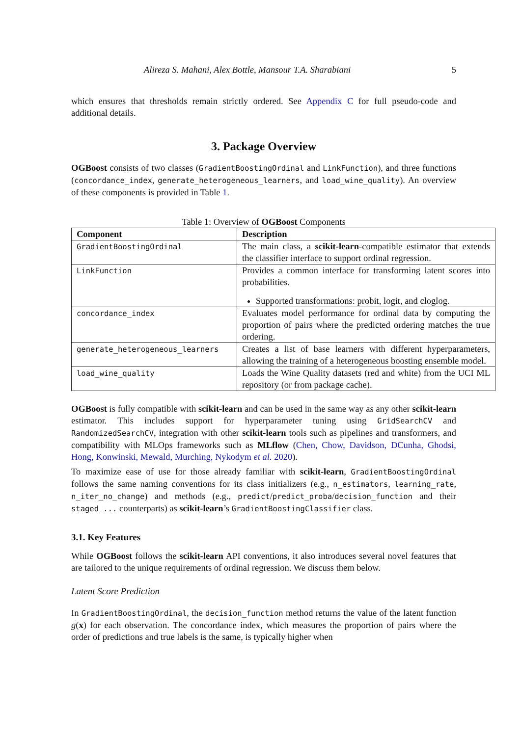Alireza S. Mahani, Alex Bottle, Mansour T.A. Sharabiani 5
which ensures that thresholds remain strictly ordered. See Appendix C for full pseudo-code and additional details.
3. Package Overview
OGBoost consists of two classes (GradientBoostingOrdinal and LinkFunction), and three functions (concordance_index, generate_heterogeneous_learners, and load_wine_quality). An overview of these components is provided in Table 1.
Table 1: Overview of OGBoost Components
| Component | Description |
| --- | --- |
| GradientBoostingOrdinal | The main class, a scikit-learn -compatible estimator that extends the classifier interface to support ordinal regression. |
| LinkFunction | Provides a common interface for transforming latent scores into probabilities. Supported transformations: probit, logit, and cloglog. |
| concordance_index | Evaluates model performance for ordinal data by computing the proportion of pairs where the predicted ordering matches the true ordering. |
| generate_heterogeneous_learners | Creates a list of base learners with different hyperparameters, allowing the training of a heterogeneous boosting ensemble model. |
| load_wine_quality | Loads the Wine Quality datasets (red and white) from the UCI ML repository (or from package cache). |
OGBoost is fully compatible with scikit-learn and can be used in the same way as any other scikit-learn estimator. This includes support for hyperparameter tuning using GridSearchCV and RandomizedSearchCV, integration with other scikit-learn tools such as pipelines and transformers, and compatibility with MLOps frameworks such as MLflow (Chen, Chow, Davidson, DCunha, Ghodsi, Hong, Konwinski, Mewald, Murching, Nykodym et al. 2020).
To maximize ease of use for those already familiar with scikit-learn, GradientBoostingOrdinal follows the same naming conventions for its class initializers (e.g., n_estimators, learning_rate, n_iter_no_change) and methods (e.g., predict/predict_proba/decision_function and their staged_... counterparts) as scikit-learn’s GradientBoostingClassifier class.
3.1. Key Features
While OGBoost follows the scikit-learn API conventions, it also introduces several novel features that are tailored to the unique requirements of ordinal regression. We discuss them below.
Latent Score Prediction
In GradientBoostingOrdinal, the decision_function method returns the value of the latent function g(x) for each observation. The concordance index, which measures the proportion of pairs where the order of predictions and true labels is the same, is typically higher when